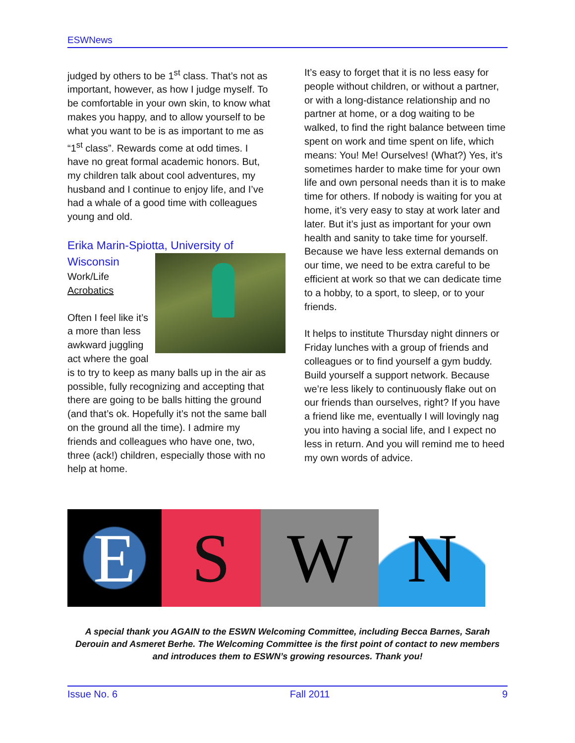ESWNews
judged by others to be 1<sup>st</sup> class. That’s not as important, however, as how I judge myself. To be comfortable in your own skin, to know what makes you happy, and to allow yourself to be what you want to be is as important to me as “1<sup>st</sup> class”. Rewards come at odd times. I have no great formal academic honors. But, my children talk about cool adventures, my husband and I continue to enjoy life, and I’ve had a whale of a good time with colleagues young and old.
Erika Marin-Spiotta, University of Wisconsin
Work/Life
Acrobatics
Often I feel like it’s a more than less awkward juggling act where the goal is to try to keep as many balls up in the air as possible, fully recognizing and accepting that there are going to be balls hitting the ground (and that’s ok. Hopefully it’s not the same ball on the ground all the time). I admire my friends and colleagues who have one, two, three (ack!) children, especially those with no help at home.
It’s easy to forget that it is no less easy for people without children, or without a partner, or with a long-distance relationship and no partner at home, or a dog waiting to be walked, to find the right balance between time spent on work and time spent on life, which means: You! Me! Ourselves! (What?) Yes, it’s sometimes harder to make time for your own life and own personal needs than it is to make time for others. If nobody is waiting for you at home, it’s very easy to stay at work later and later. But it’s just as important for your own health and sanity to take time for yourself. Because we have less external demands on our time, we need to be extra careful to be efficient at work so that we can dedicate time to a hobby, to a sport, to sleep, or to your friends.
It helps to institute Thursday night dinners or Friday lunches with a group of friends and colleagues or to find yourself a gym buddy. Build yourself a support network. Because we’re less likely to continuously flake out on our friends than ourselves, right? If you have a friend like me, eventually I will lovingly nag you into having a social life, and I expect no less in return. And you will remind me to heed my own words of advice.
E S W N
A special thank you AGAIN to the ESWN Welcoming Committee, including Becca Barnes, Sarah Derouin and Asmeret Berhe. The Welcoming Committee is the first point of contact to new members and introduces them to ESWN’s growing resources. Thank you!
Issue No. 6 Fall 2011 9